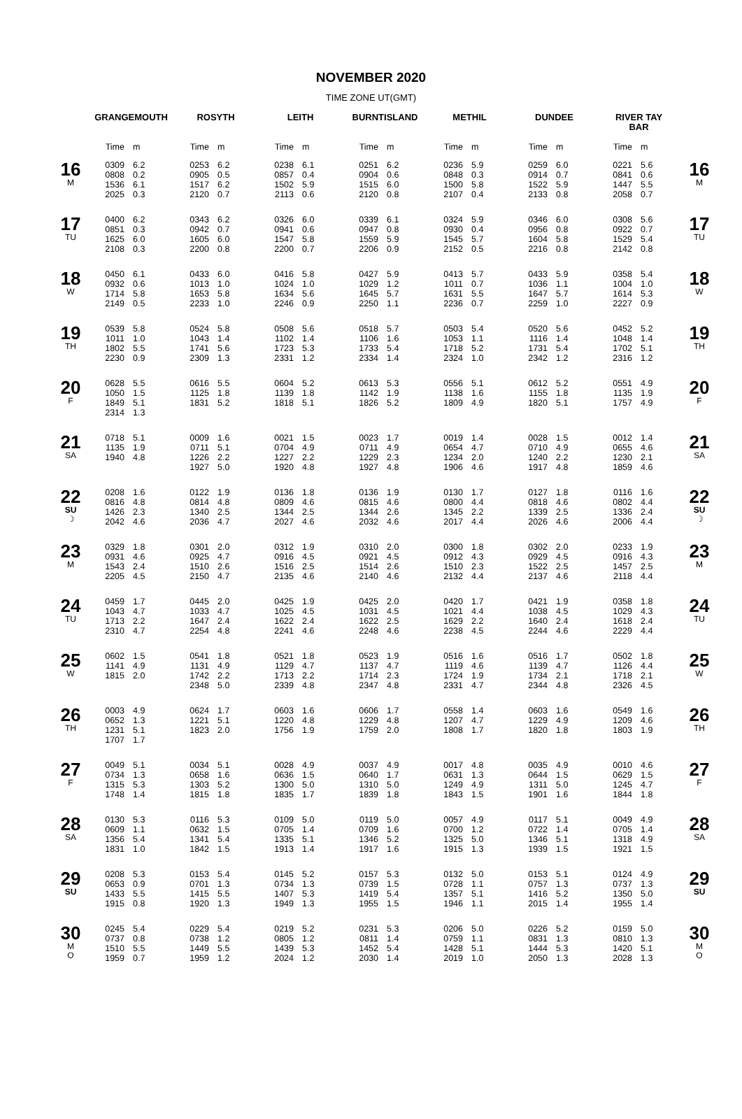NOVEMBER 2020
TIME ZONE UT(GMT)
| | GRANGEMOUTH | | ROSYTH | | LEITH | | BURNTISLAND | | METHIL | | DUNDEE | | RIVER TAY BAR | | |
| --- | --- | --- | --- | --- | --- | --- | --- | --- | --- | --- | --- | --- | --- | --- | --- |
| | Time | m | Time | m | Time | m | Time | m | Time | m | Time | m | Time | m | |
| 16 M | 0309 0808 1536 2025 | 6.2 0.2 6.1 0.3 | 0253 0905 1517 2120 | 6.2 0.5 6.2 0.7 | 0238 0857 1502 2113 | 6.1 0.4 5.9 0.6 | 0251 0904 1515 2120 | 6.2 0.6 6.0 0.8 | 0236 0848 1500 2107 | 5.9 0.3 5.8 0.4 | 0259 0914 1522 2133 | 6.0 0.7 5.9 0.8 | 0221 0841 1447 2058 | 5.6 0.6 5.5 0.7 | 16 M |
| 17 TU | 0400 0851 1625 2108 | 6.2 0.3 6.0 0.3 | 0343 0942 1605 2200 | 6.2 0.7 6.0 0.8 | 0326 0941 1547 2200 | 6.0 0.6 5.8 0.7 | 0339 0947 1559 2206 | 6.1 0.8 5.9 0.9 | 0324 0930 1545 2152 | 5.9 0.4 5.7 0.5 | 0346 0956 1604 2216 | 6.0 0.8 5.8 0.8 | 0308 0922 1529 2142 | 5.6 0.7 5.4 0.8 | 17 TU |
| 18 W | 0450 0932 1714 2149 | 6.1 0.6 5.8 0.5 | 0433 1013 1653 2233 | 6.0 1.0 5.8 1.0 | 0416 1024 1634 2246 | 5.8 1.0 5.6 0.9 | 0427 1029 1645 2250 | 5.9 1.2 5.7 1.1 | 0413 1011 1631 2236 | 5.7 0.7 5.5 0.7 | 0433 1036 1647 2259 | 5.9 1.1 5.7 1.0 | 0358 1004 1614 2227 | 5.4 1.0 5.3 0.9 | 18 W |
| 19 TH | 0539 1011 1802 2230 | 5.8 1.0 5.5 0.9 | 0524 1043 1741 2309 | 5.8 1.4 5.6 1.3 | 0508 1102 1723 2331 | 5.6 1.4 5.3 1.2 | 0518 1106 1733 2334 | 5.7 1.6 5.4 1.4 | 0503 1053 1718 2324 | 5.4 1.1 5.2 1.0 | 0520 1116 1731 2342 | 5.6 1.4 5.4 1.2 | 0452 1048 1702 2316 | 5.2 1.4 5.1 1.2 | 19 TH |
| 20 F | 0628 1050 1849 2314 | 5.5 1.5 5.1 1.3 | 0616 1125 1831 | 5.5 1.8 5.2 | 0604 1139 1818 | 5.2 1.8 5.1 | 0613 1142 1826 | 5.3 1.9 5.2 | 0556 1138 1809 | 5.1 1.6 4.9 | 0612 1155 1820 | 5.2 1.8 5.1 | 0551 1135 1757 | 4.9 1.9 4.9 | 20 F |
| 21 SA | 0718 1135 1940 | 5.1 1.9 4.8 | 0009 0711 1226 1927 | 1.6 5.1 2.2 5.0 | 0021 0704 1227 1920 | 1.5 4.9 2.2 4.8 | 0023 0711 1229 1927 | 1.7 4.9 2.3 4.8 | 0019 0654 1234 1906 | 1.4 4.7 2.0 4.6 | 0028 0710 1240 1917 | 1.5 4.9 2.2 4.8 | 0012 0655 1230 1859 | 1.4 4.6 2.1 4.6 | 21 SA |
| 22 SU ☽ | 0208 0816 1426 2042 | 1.6 4.8 2.3 4.6 | 0122 0814 1340 2036 | 1.9 4.8 2.5 4.7 | 0136 0809 1344 2027 | 1.8 4.6 2.5 4.6 | 0136 0815 1344 2032 | 1.9 4.6 2.6 4.6 | 0130 0800 1345 2017 | 1.7 4.4 2.2 4.4 | 0127 0818 1339 2026 | 1.8 4.6 2.5 4.6 | 0116 0802 1336 2006 | 1.6 4.4 2.4 4.4 | 22 SU ☽ |
| 23 M | 0329 0931 1543 2205 | 1.8 4.6 2.4 4.5 | 0301 0925 1510 2150 | 2.0 4.7 2.6 4.7 | 0312 0916 1516 2135 | 1.9 4.5 2.5 4.6 | 0310 0921 1514 2140 | 2.0 4.5 2.6 4.6 | 0300 0912 1510 2132 | 1.8 4.3 2.3 4.4 | 0302 0929 1522 2137 | 2.0 4.5 2.5 4.6 | 0233 0916 1457 2118 | 1.9 4.3 2.5 4.4 | 23 M |
| 24 TU | 0459 1043 1713 2310 | 1.7 4.7 2.2 4.7 | 0445 1033 1647 2254 | 2.0 4.7 2.4 4.8 | 0425 1025 1622 2241 | 1.9 4.5 2.4 4.6 | 0425 1031 1622 2248 | 2.0 4.5 2.5 4.6 | 0420 1021 1629 2238 | 1.7 4.4 2.2 4.5 | 0421 1038 1640 2244 | 1.9 4.5 2.4 4.6 | 0358 1029 1618 2229 | 1.8 4.3 2.4 4.4 | 24 TU |
| 25 W | 0602 1141 1815 | 1.5 4.9 2.0 | 0541 1131 1742 2348 | 1.8 4.9 2.2 5.0 | 0521 1129 1713 2339 | 1.8 4.7 2.2 4.8 | 0523 1137 1714 2347 | 1.9 4.7 2.3 4.8 | 0516 1119 1724 2331 | 1.6 4.6 1.9 4.7 | 0516 1139 1734 2344 | 1.7 4.7 2.1 4.8 | 0502 1126 1718 2326 | 1.8 4.4 2.1 4.5 | 25 W |
| 26 TH | 0003 0652 1231 1707 | 4.9 1.3 5.1 1.7 | 0624 1221 1823 | 1.7 5.1 2.0 | 0603 1220 1756 | 1.6 4.8 1.9 | 0606 1229 1759 | 1.7 4.8 2.0 | 0558 1207 1808 | 1.4 4.7 1.7 | 0603 1229 1820 | 1.6 4.9 1.8 | 0549 1209 1803 | 1.6 4.6 1.9 | 26 TH |
| 27 F | 0049 0734 1315 1748 | 5.1 1.3 5.3 1.4 | 0034 0658 1303 1815 | 5.1 1.6 5.2 1.8 | 0028 0636 1300 1835 | 4.9 1.5 5.0 1.7 | 0037 0640 1310 1839 | 4.9 1.7 5.0 1.8 | 0017 0631 1249 1843 | 4.8 1.3 4.9 1.5 | 0035 0644 1311 1901 | 4.9 1.5 5.0 1.6 | 0010 0629 1245 1844 | 4.6 1.5 4.7 1.8 | 27 F |
| 28 SA | 0130 0609 1356 1831 | 5.3 1.1 5.4 1.0 | 0116 0632 1341 1842 | 5.3 1.5 5.4 1.5 | 0109 0705 1335 1913 | 5.0 1.4 5.1 1.4 | 0119 0709 1346 1917 | 5.0 1.6 5.2 1.6 | 0057 0700 1325 1915 | 4.9 1.2 5.0 1.3 | 0117 0722 1346 1939 | 5.1 1.4 5.1 1.5 | 0049 0705 1318 1921 | 4.9 1.4 4.9 1.5 | 28 SA |
| 29 SU | 0208 0653 1433 1915 | 5.3 0.9 5.5 0.8 | 0153 0701 1415 1920 | 5.4 1.3 5.5 1.3 | 0145 0734 1407 1949 | 5.2 1.3 5.3 1.3 | 0157 0739 1419 1955 | 5.3 1.5 5.4 1.5 | 0132 0728 1357 1946 | 5.0 1.1 5.1 1.1 | 0153 0757 1416 2015 | 5.1 1.3 5.2 1.4 | 0124 0737 1350 1955 | 4.9 1.3 5.0 1.4 | 29 SU |
| 30 M O | 0245 0737 1510 1959 | 5.4 0.8 5.5 0.7 | 0229 0738 1449 1959 | 5.4 1.2 5.5 1.2 | 0219 0805 1439 2024 | 5.2 1.2 5.3 1.2 | 0231 0811 1452 2030 | 5.3 1.4 5.4 1.4 | 0206 0759 1428 2019 | 5.0 1.1 5.1 1.0 | 0226 0831 1444 2050 | 5.2 1.3 5.3 1.3 | 0159 0810 1420 2028 | 5.0 1.3 5.1 1.3 | 30 M O |